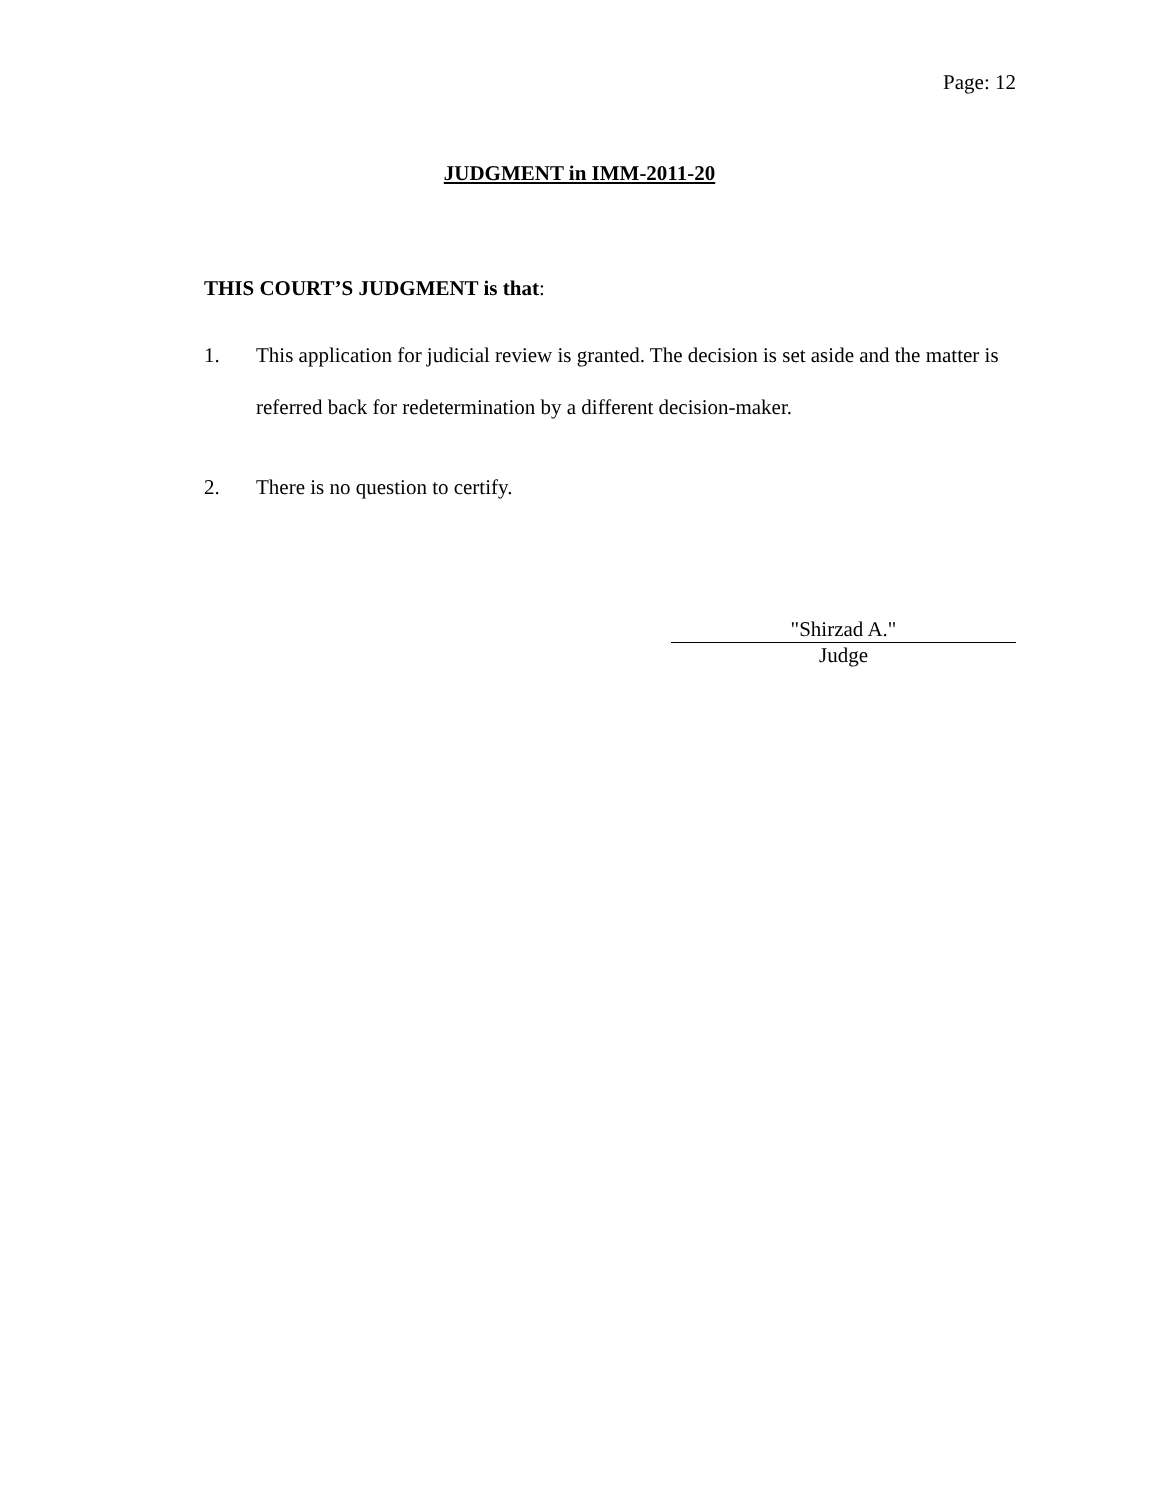Page: 12
JUDGMENT in IMM-2011-20
THIS COURT’S JUDGMENT is that:
1. This application for judicial review is granted. The decision is set aside and the matter is referred back for redetermination by a different decision-maker.
2. There is no question to certify.
"Shirzad A."
Judge